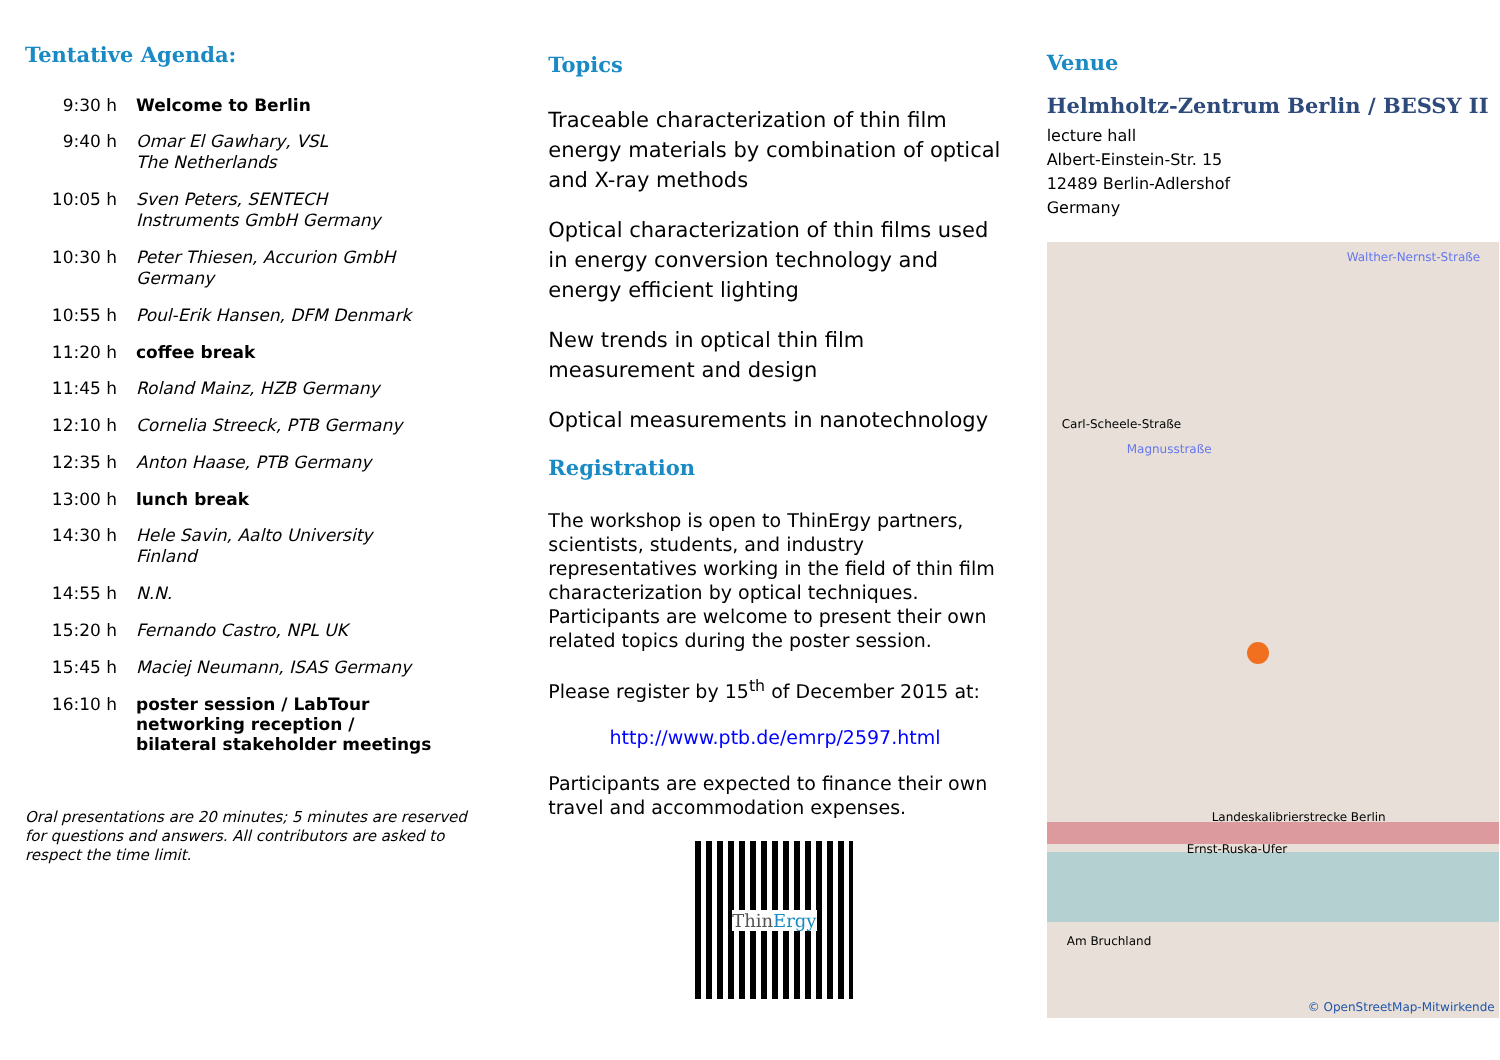Tentative Agenda:
| 9:30 h | Welcome to Berlin |
| 9:40 h | Omar El Gawhary, VSL The Netherlands |
| 10:05 h | Sven Peters, SENTECH Instruments GmbH Germany |
| 10:30 h | Peter Thiesen, Accurion GmbH Germany |
| 10:55 h | Poul-Erik Hansen, DFM Denmark |
| 11:20 h | coffee break |
| 11:45 h | Roland Mainz, HZB Germany |
| 12:10 h | Cornelia Streeck, PTB Germany |
| 12:35 h | Anton Haase, PTB Germany |
| 13:00 h | lunch break |
| 14:30 h | Hele Savin, Aalto University Finland |
| 14:55 h | N.N. |
| 15:20 h | Fernando Castro, NPL UK |
| 15:45 h | Maciej Neumann, ISAS Germany |
| 16:10 h | poster session / LabTour networking reception / bilateral stakeholder meetings |
Oral presentations are 20 minutes; 5 minutes are reserved for questions and answers. All contributors are asked to respect the time limit.
Topics
Traceable characterization of thin film energy materials by combination of optical and X-ray methods
Optical characterization of thin films used in energy conversion technology and energy efficient lighting
New trends in optical thin film measurement and design
Optical measurements in nanotechnology
Registration
The workshop is open to ThinErgy partners, scientists, students, and industry representatives working in the field of thin film characterization by optical techniques. Participants are welcome to present their own related topics during the poster session.
Please register by 15<sup>th</sup> of December 2015 at:
http://www.ptb.de/emrp/2597.html
Participants are expected to finance their own travel and accommodation expenses.
ThinErgy
Venue
Helmholtz-Zentrum Berlin / BESSY II
lecture hall
Albert-Einstein-Str. 15
12489 Berlin-Adlershof
Germany
Walther-Nernst-Straße
Carl-Scheele-Straße
Magnusstraße
Ernst-Ruska-Ufer
Landeskalibrierstrecke Berlin
Am Bruchland
© OpenStreetMap-Mitwirkende